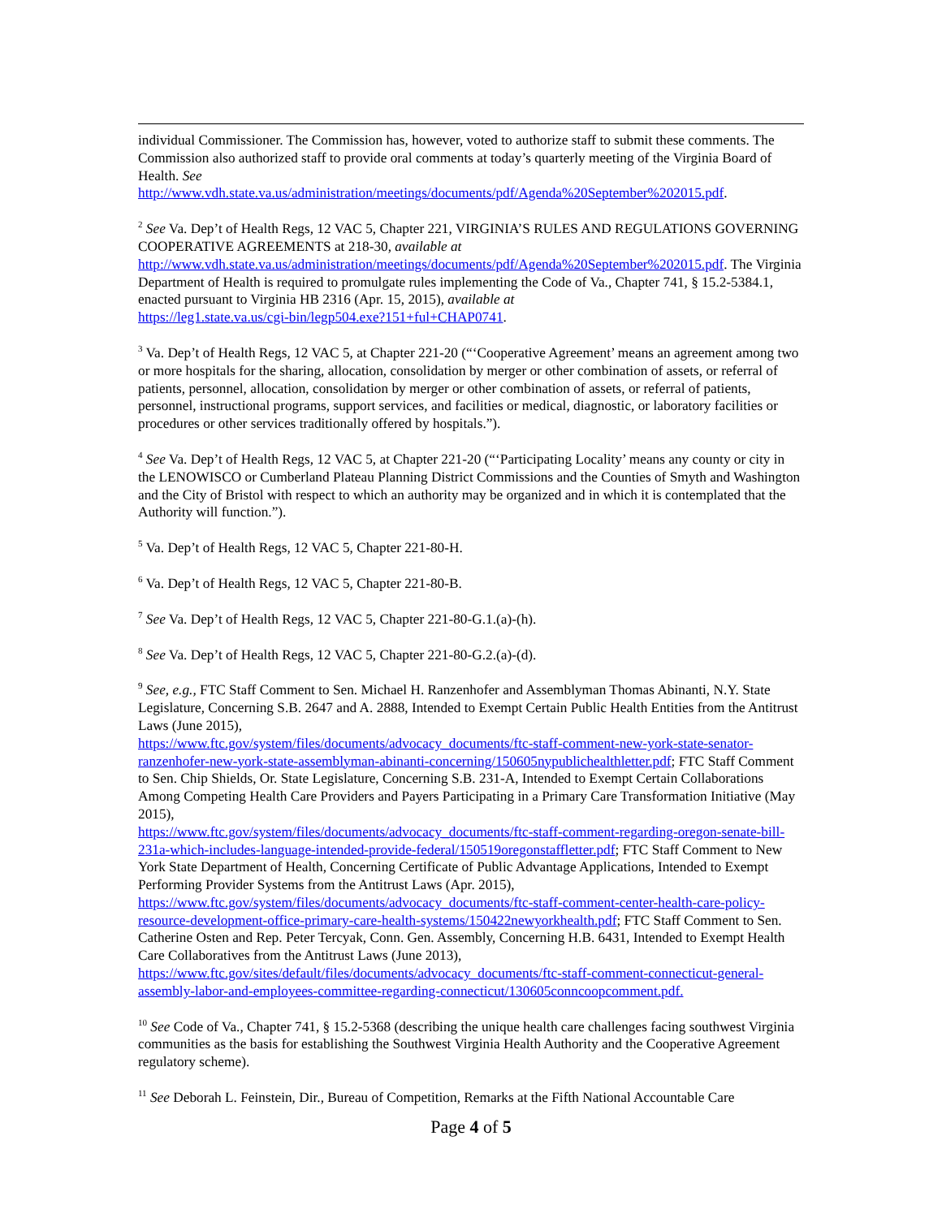individual Commissioner. The Commission has, however, voted to authorize staff to submit these comments. The Commission also authorized staff to provide oral comments at today’s quarterly meeting of the Virginia Board of Health. See
http://www.vdh.state.va.us/administration/meetings/documents/pdf/Agenda%20September%202015.pdf.
<sup>2</sup> See Va. Dep’t of Health Regs, 12 VAC 5, Chapter 221, VIRGINIA’S RULES AND REGULATIONS GOVERNING COOPERATIVE AGREEMENTS at 218-30, available at
http://www.vdh.state.va.us/administration/meetings/documents/pdf/Agenda%20September%202015.pdf. The Virginia Department of Health is required to promulgate rules implementing the Code of Va., Chapter 741, § 15.2-5384.1, enacted pursuant to Virginia HB 2316 (Apr. 15, 2015), available at
https://leg1.state.va.us/cgi-bin/legp504.exe?151+ful+CHAP0741.
<sup>3</sup> Va. Dep’t of Health Regs, 12 VAC 5, at Chapter 221-20 (“‘Cooperative Agreement’ means an agreement among two or more hospitals for the sharing, allocation, consolidation by merger or other combination of assets, or referral of patients, personnel, allocation, consolidation by merger or other combination of assets, or referral of patients, personnel, instructional programs, support services, and facilities or medical, diagnostic, or laboratory facilities or procedures or other services traditionally offered by hospitals.”).
<sup>4</sup> See Va. Dep’t of Health Regs, 12 VAC 5, at Chapter 221-20 (“‘Participating Locality’ means any county or city in the LENOWISCO or Cumberland Plateau Planning District Commissions and the Counties of Smyth and Washington and the City of Bristol with respect to which an authority may be organized and in which it is contemplated that the Authority will function.”).
<sup>5</sup> Va. Dep’t of Health Regs, 12 VAC 5, Chapter 221-80-H.
<sup>6</sup> Va. Dep’t of Health Regs, 12 VAC 5, Chapter 221-80-B.
<sup>7</sup> See Va. Dep’t of Health Regs, 12 VAC 5, Chapter 221-80-G.1.(a)-(h).
<sup>8</sup> See Va. Dep’t of Health Regs, 12 VAC 5, Chapter 221-80-G.2.(a)-(d).
<sup>9</sup> See, e.g., FTC Staff Comment to Sen. Michael H. Ranzenhofer and Assemblyman Thomas Abinanti, N.Y. State Legislature, Concerning S.B. 2647 and A. 2888, Intended to Exempt Certain Public Health Entities from the Antitrust Laws (June 2015),
https://www.ftc.gov/system/files/documents/advocacy_documents/ftc-staff-comment-new-york-state-senator-ranzenhofer-new-york-state-assemblyman-abinanti-concerning/150605nypublichealthletter.pdf; FTC Staff Comment to Sen. Chip Shields, Or. State Legislature, Concerning S.B. 231-A, Intended to Exempt Certain Collaborations Among Competing Health Care Providers and Payers Participating in a Primary Care Transformation Initiative (May 2015),
https://www.ftc.gov/system/files/documents/advocacy_documents/ftc-staff-comment-regarding-oregon-senate-bill-231a-which-includes-language-intended-provide-federal/150519oregonstaffletter.pdf; FTC Staff Comment to New York State Department of Health, Concerning Certificate of Public Advantage Applications, Intended to Exempt Performing Provider Systems from the Antitrust Laws (Apr. 2015),
https://www.ftc.gov/system/files/documents/advocacy_documents/ftc-staff-comment-center-health-care-policy-resource-development-office-primary-care-health-systems/150422newyorkhealth.pdf; FTC Staff Comment to Sen. Catherine Osten and Rep. Peter Tercyak, Conn. Gen. Assembly, Concerning H.B. 6431, Intended to Exempt Health Care Collaboratives from the Antitrust Laws (June 2013),
https://www.ftc.gov/sites/default/files/documents/advocacy_documents/ftc-staff-comment-connecticut-general-assembly-labor-and-employees-committee-regarding-connecticut/130605conncoopcomment.pdf.
<sup>10</sup> See Code of Va., Chapter 741, § 15.2-5368 (describing the unique health care challenges facing southwest Virginia communities as the basis for establishing the Southwest Virginia Health Authority and the Cooperative Agreement regulatory scheme).
<sup>11</sup> See Deborah L. Feinstein, Dir., Bureau of Competition, Remarks at the Fifth National Accountable Care
Page 4 of 5